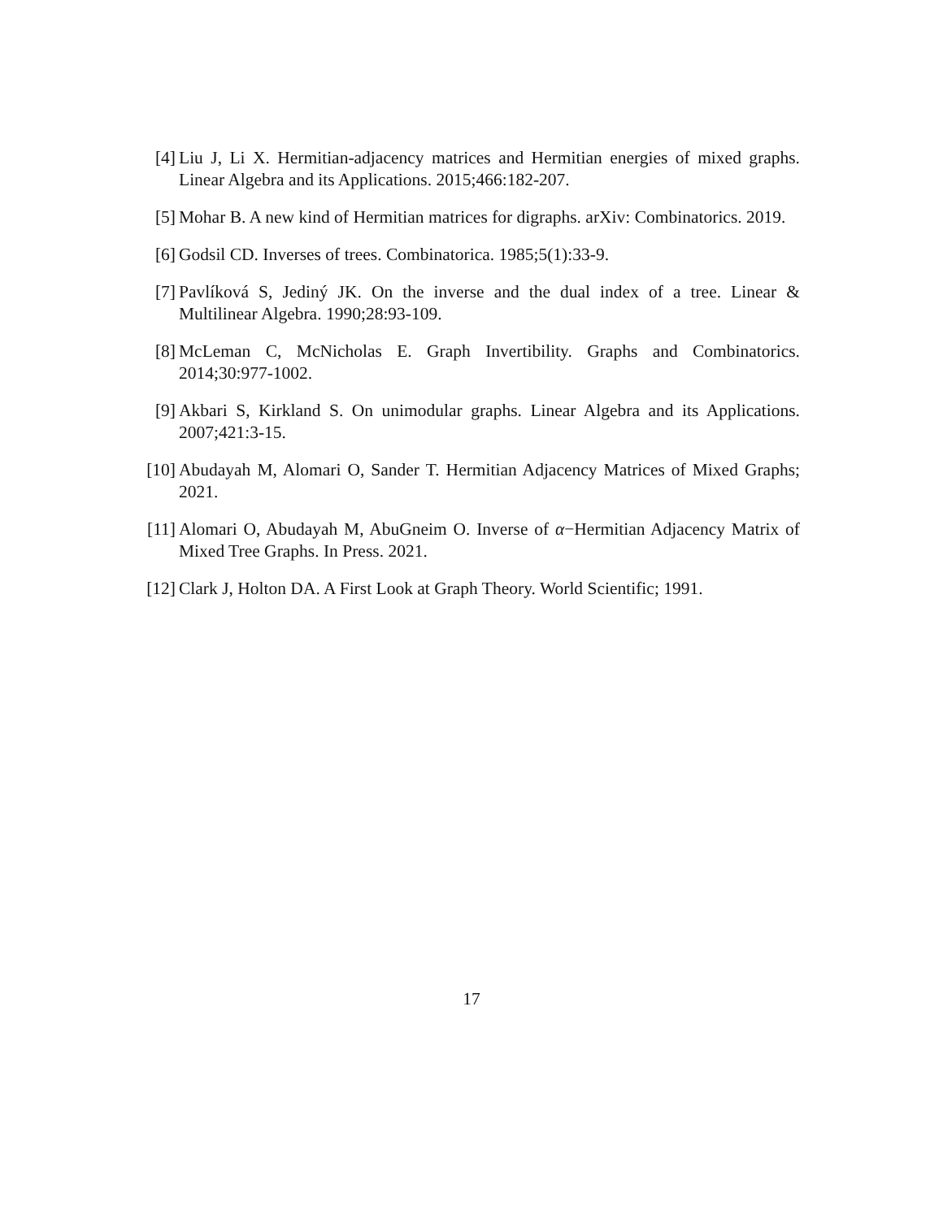[4] Liu J, Li X. Hermitian-adjacency matrices and Hermitian energies of mixed graphs. Linear Algebra and its Applications. 2015;466:182-207.
[5] Mohar B. A new kind of Hermitian matrices for digraphs. arXiv: Combinatorics. 2019.
[6] Godsil CD. Inverses of trees. Combinatorica. 1985;5(1):33-9.
[7] Pavlíková S, Jediný JK. On the inverse and the dual index of a tree. Linear & Multilinear Algebra. 1990;28:93-109.
[8] McLeman C, McNicholas E. Graph Invertibility. Graphs and Combinatorics. 2014;30:977-1002.
[9] Akbari S, Kirkland S. On unimodular graphs. Linear Algebra and its Applications. 2007;421:3-15.
[10]
Abudayah M, Alomari O, Sander T. Hermitian Adjacency Matrices of Mixed Graphs; 2021.
[11]
Alomari O, Abudayah M, AbuGneim O. Inverse of α−Hermitian Adjacency Matrix of Mixed Tree Graphs. In Press. 2021.
[12]
Clark J, Holton DA. A First Look at Graph Theory. World Scientific; 1991.
17